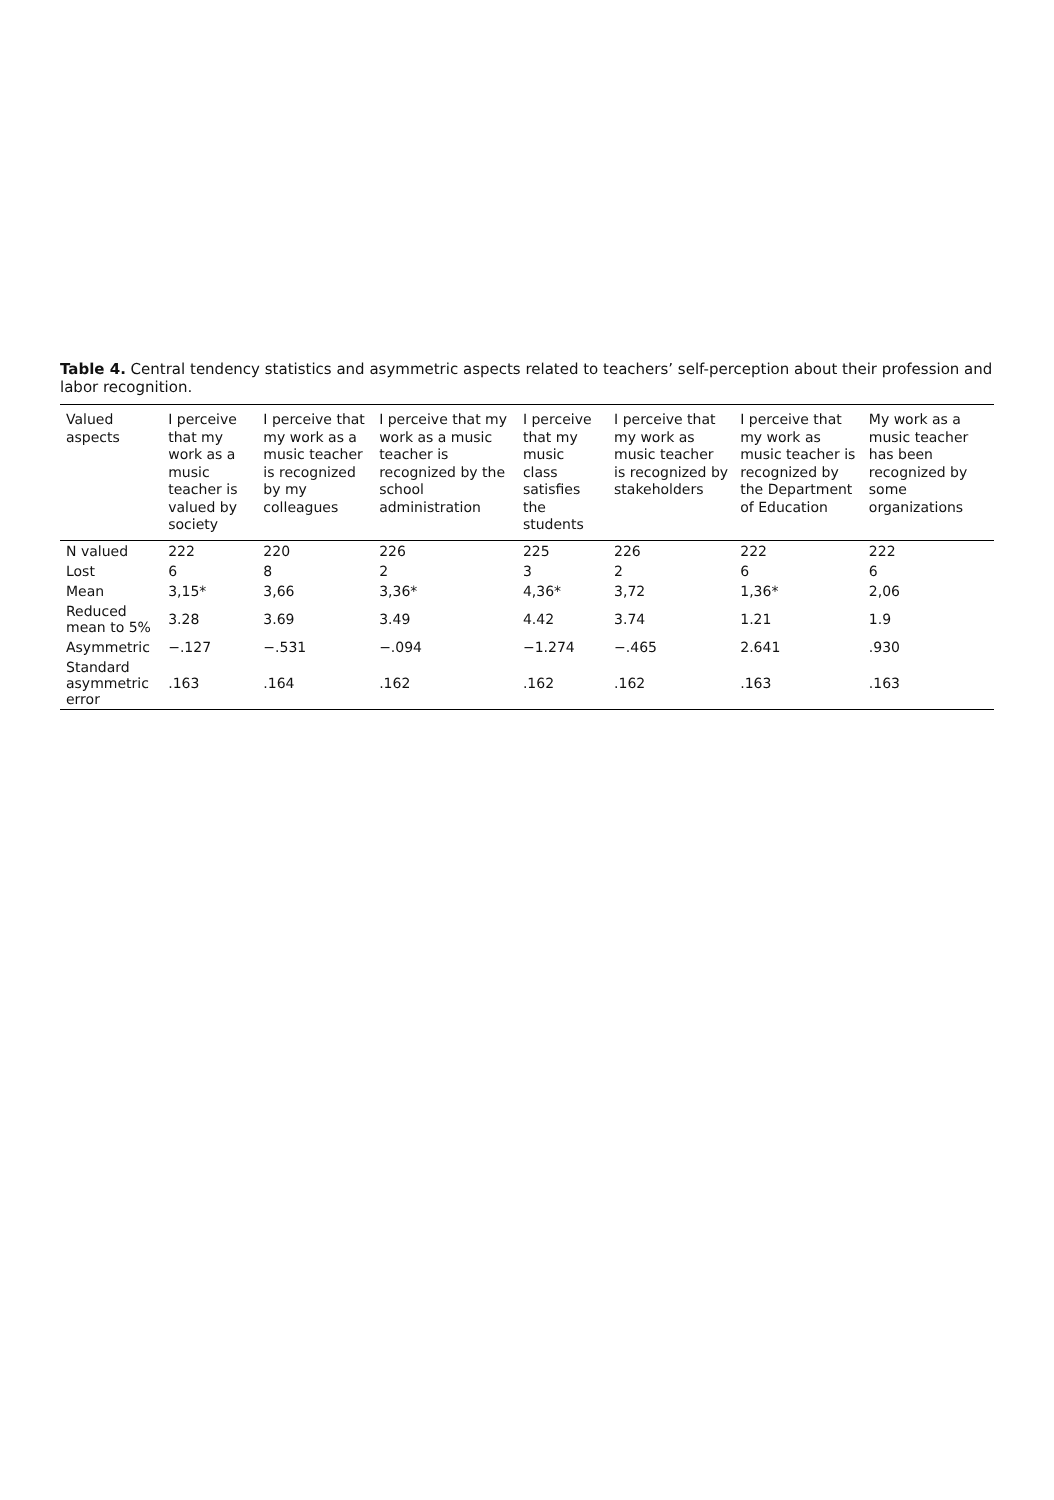Table 4. Central tendency statistics and asymmetric aspects related to teachers’ self-perception about their profession and labor recognition.
| Valued aspects | I perceive that my work as a music teacher is valued by society | I perceive that my work as a music teacher is recognized by my colleagues | I perceive that my work as a music teacher is recognized by the school administration | I perceive that my music class satisfies the students | I perceive that my work as music teacher is recognized by stakeholders | I perceive that my work as music teacher is recognized by the Department of Education | My work as a music teacher has been recognized by some organizations |
| --- | --- | --- | --- | --- | --- | --- | --- |
| N valued | 222 | 220 | 226 | 225 | 226 | 222 | 222 |
| Lost | 6 | 8 | 2 | 3 | 2 | 6 | 6 |
| Mean | 3,15* | 3,66 | 3,36* | 4,36* | 3,72 | 1,36* | 2,06 |
| Reduced mean to 5% | 3.28 | 3.69 | 3.49 | 4.42 | 3.74 | 1.21 | 1.9 |
| Asymmetric | −.127 | −.531 | −.094 | −1.274 | −.465 | 2.641 | .930 |
| Standard asymmetric error | .163 | .164 | .162 | .162 | .162 | .163 | .163 |